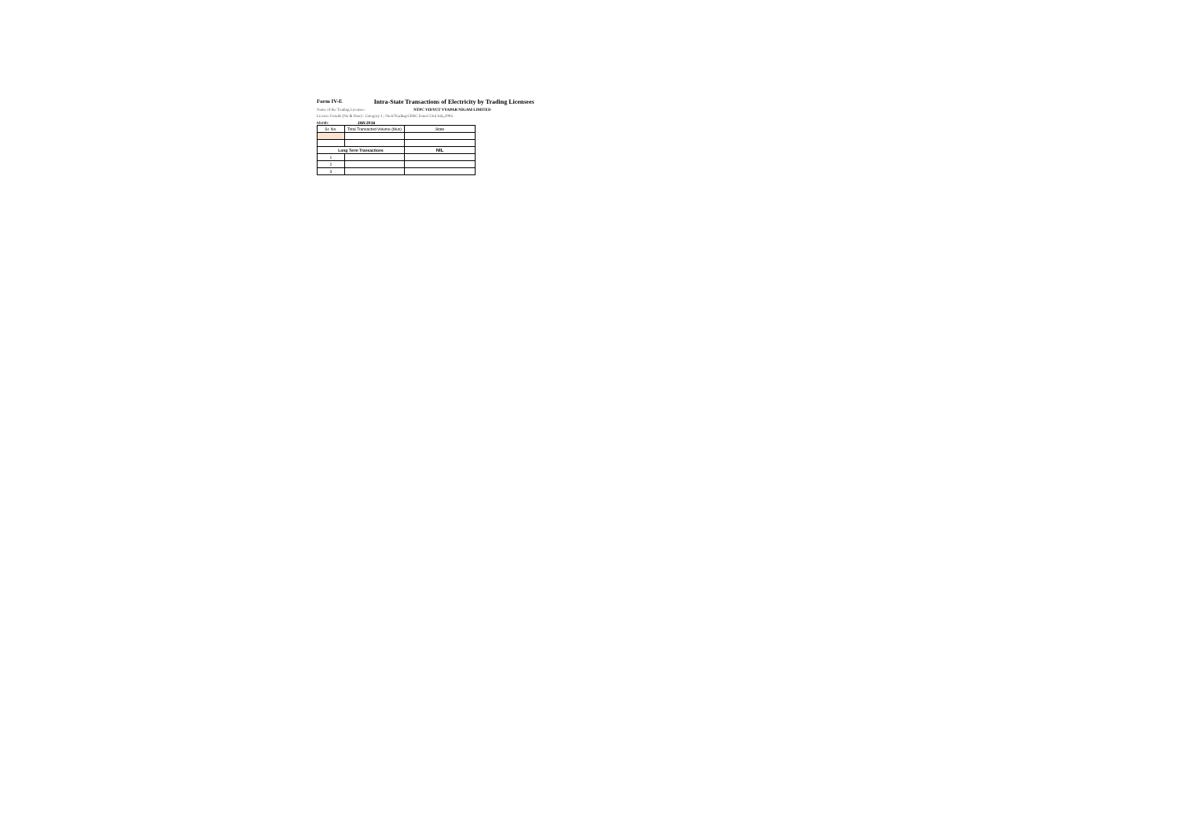Form IV-E Intra-State Transactions of Electricity by Trading Licensees
Name of the Trading Licensee: NTPC VIDYUT VYAPAR NIGAM LIMITED
Licence Details (No & Date) : Category-I ; No.6/Trading/CERC Dated 23rd July,2004.
Month: JAN 2016
| Sr. No. | Total Transacted Volume (Mus) | State |
| --- | --- | --- |
| Long Term Transactions | | NIL |
| 1 | | |
| 2 | | |
| 3 | | |